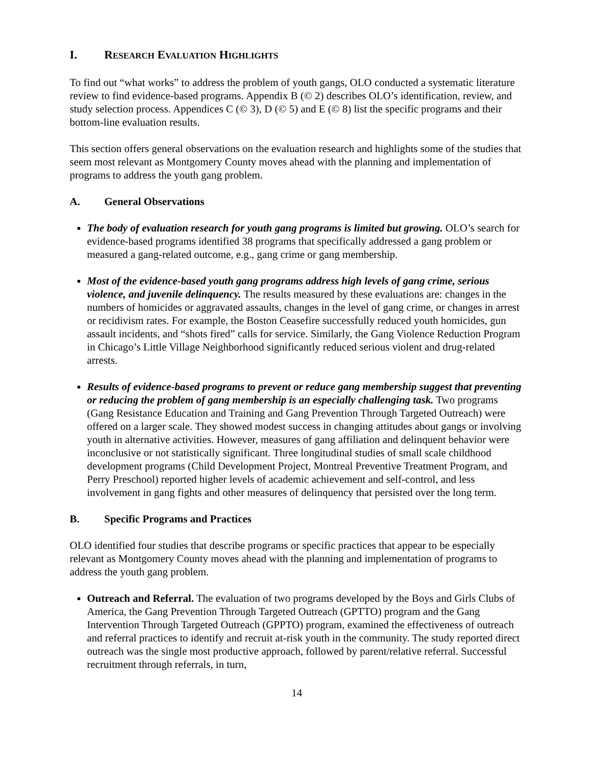I. RESEARCH EVALUATION HIGHLIGHTS
To find out “what works” to address the problem of youth gangs, OLO conducted a systematic literature review to find evidence-based programs. Appendix B (© 2) describes OLO’s identification, review, and study selection process. Appendices C (© 3), D (© 5) and E (© 8) list the specific programs and their bottom-line evaluation results.
This section offers general observations on the evaluation research and highlights some of the studies that seem most relevant as Montgomery County moves ahead with the planning and implementation of programs to address the youth gang problem.
A. General Observations
The body of evaluation research for youth gang programs is limited but growing. OLO’s search for evidence-based programs identified 38 programs that specifically addressed a gang problem or measured a gang-related outcome, e.g., gang crime or gang membership.
Most of the evidence-based youth gang programs address high levels of gang crime, serious violence, and juvenile delinquency. The results measured by these evaluations are: changes in the numbers of homicides or aggravated assaults, changes in the level of gang crime, or changes in arrest or recidivism rates. For example, the Boston Ceasefire successfully reduced youth homicides, gun assault incidents, and “shots fired” calls for service. Similarly, the Gang Violence Reduction Program in Chicago’s Little Village Neighborhood significantly reduced serious violent and drug-related arrests.
Results of evidence-based programs to prevent or reduce gang membership suggest that preventing or reducing the problem of gang membership is an especially challenging task. Two programs (Gang Resistance Education and Training and Gang Prevention Through Targeted Outreach) were offered on a larger scale. They showed modest success in changing attitudes about gangs or involving youth in alternative activities. However, measures of gang affiliation and delinquent behavior were inconclusive or not statistically significant. Three longitudinal studies of small scale childhood development programs (Child Development Project, Montreal Preventive Treatment Program, and Perry Preschool) reported higher levels of academic achievement and self-control, and less involvement in gang fights and other measures of delinquency that persisted over the long term.
B. Specific Programs and Practices
OLO identified four studies that describe programs or specific practices that appear to be especially relevant as Montgomery County moves ahead with the planning and implementation of programs to address the youth gang problem.
Outreach and Referral. The evaluation of two programs developed by the Boys and Girls Clubs of America, the Gang Prevention Through Targeted Outreach (GPTTO) program and the Gang Intervention Through Targeted Outreach (GPPTO) program, examined the effectiveness of outreach and referral practices to identify and recruit at-risk youth in the community. The study reported direct outreach was the single most productive approach, followed by parent/relative referral. Successful recruitment through referrals, in turn,
14